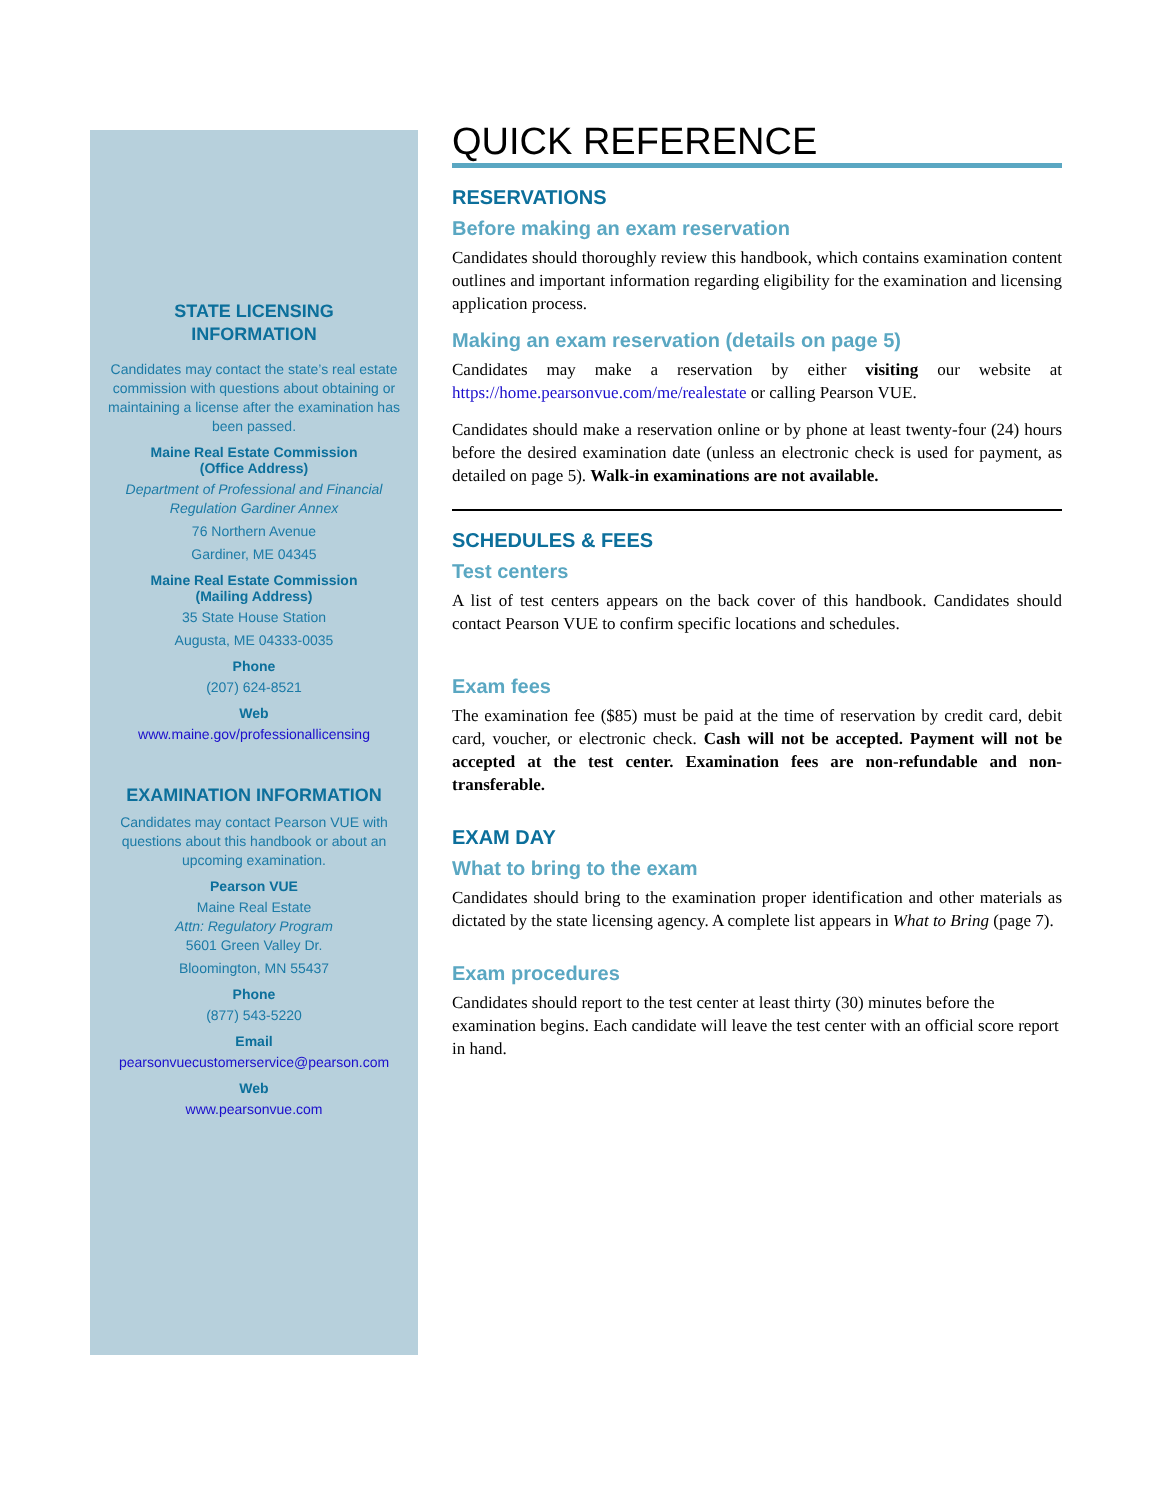STATE LICENSING
INFORMATION
Candidates may contact the state’s real estate commission with questions about obtaining or maintaining a license after the examination has been passed.
Maine Real Estate Commission
(Office Address)
Department of Professional and Financial Regulation Gardiner Annex
76 Northern Avenue
Gardiner, ME 04345
Maine Real Estate Commission
(Mailing Address)
35 State House Station
Augusta, ME 04333-0035
Phone
(207) 624-8521
Web
www.maine.gov/professionallicensing
EXAMINATION INFORMATION
Candidates may contact Pearson VUE with questions about this handbook or about an upcoming examination.
Pearson VUE
Maine Real Estate
Attn: Regulatory Program
5601 Green Valley Dr.
Bloomington, MN 55437
Phone
(877) 543-5220
Email
pearsonvuecustomerservice@pearson.com
Web
www.pearsonvue.com
QUICK REFERENCE
RESERVATIONS
Before making an exam reservation
Candidates should thoroughly review this handbook, which contains examination content outlines and important information regarding eligibility for the examination and licensing application process.
Making an exam reservation (details on page 5)
Candidates may make a reservation by either visiting our website at https://home.pearsonvue.com/me/realestate or calling Pearson VUE.
Candidates should make a reservation online or by phone at least twenty-four (24) hours before the desired examination date (unless an electronic check is used for payment, as detailed on page 5). Walk-in examinations are not available.
SCHEDULES & FEES
Test centers
A list of test centers appears on the back cover of this handbook. Candidates should contact Pearson VUE to confirm specific locations and schedules.
Exam fees
The examination fee ($85) must be paid at the time of reservation by credit card, debit card, voucher, or electronic check. Cash will not be accepted. Payment will not be accepted at the test center. Examination fees are non-refundable and non-transferable.
EXAM DAY
What to bring to the exam
Candidates should bring to the examination proper identification and other materials as dictated by the state licensing agency. A complete list appears in What to Bring (page 7).
Exam procedures
Candidates should report to the test center at least thirty (30) minutes before the examination begins. Each candidate will leave the test center with an official score report in hand.